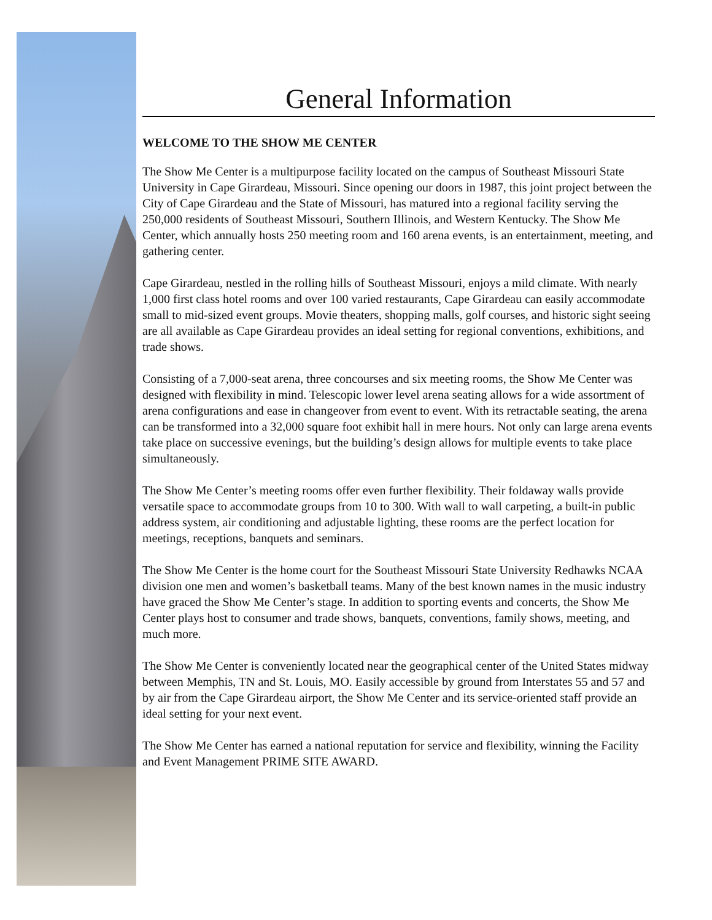General Information
WELCOME TO THE SHOW ME CENTER
The Show Me Center is a multipurpose facility located on the campus of Southeast Missouri State University in Cape Girardeau, Missouri. Since opening our doors in 1987, this joint project between the City of Cape Girardeau and the State of Missouri, has matured into a regional facility serving the 250,000 residents of Southeast Missouri, Southern Illinois, and Western Kentucky. The Show Me Center, which annually hosts 250 meeting room and 160 arena events, is an entertainment, meeting, and gathering center.
Cape Girardeau, nestled in the rolling hills of Southeast Missouri, enjoys a mild climate. With nearly 1,000 first class hotel rooms and over 100 varied restaurants, Cape Girardeau can easily accommodate small to mid-sized event groups. Movie theaters, shopping malls, golf courses, and historic sight seeing are all available as Cape Girardeau provides an ideal setting for regional conventions, exhibitions, and trade shows.
Consisting of a 7,000-seat arena, three concourses and six meeting rooms, the Show Me Center was designed with flexibility in mind. Telescopic lower level arena seating allows for a wide assortment of arena configurations and ease in changeover from event to event. With its retractable seating, the arena can be transformed into a 32,000 square foot exhibit hall in mere hours. Not only can large arena events take place on successive evenings, but the building’s design allows for multiple events to take place simultaneously.
The Show Me Center’s meeting rooms offer even further flexibility. Their foldaway walls provide versatile space to accommodate groups from 10 to 300. With wall to wall carpeting, a built-in public address system, air conditioning and adjustable lighting, these rooms are the perfect location for meetings, receptions, banquets and seminars.
The Show Me Center is the home court for the Southeast Missouri State University Redhawks NCAA division one men and women’s basketball teams. Many of the best known names in the music industry have graced the Show Me Center’s stage. In addition to sporting events and concerts, the Show Me Center plays host to consumer and trade shows, banquets, conventions, family shows, meeting, and much more.
The Show Me Center is conveniently located near the geographical center of the United States midway between Memphis, TN and St. Louis, MO. Easily accessible by ground from Interstates 55 and 57 and by air from the Cape Girardeau airport, the Show Me Center and its service-oriented staff provide an ideal setting for your next event.
The Show Me Center has earned a national reputation for service and flexibility, winning the Facility and Event Management PRIME SITE AWARD.